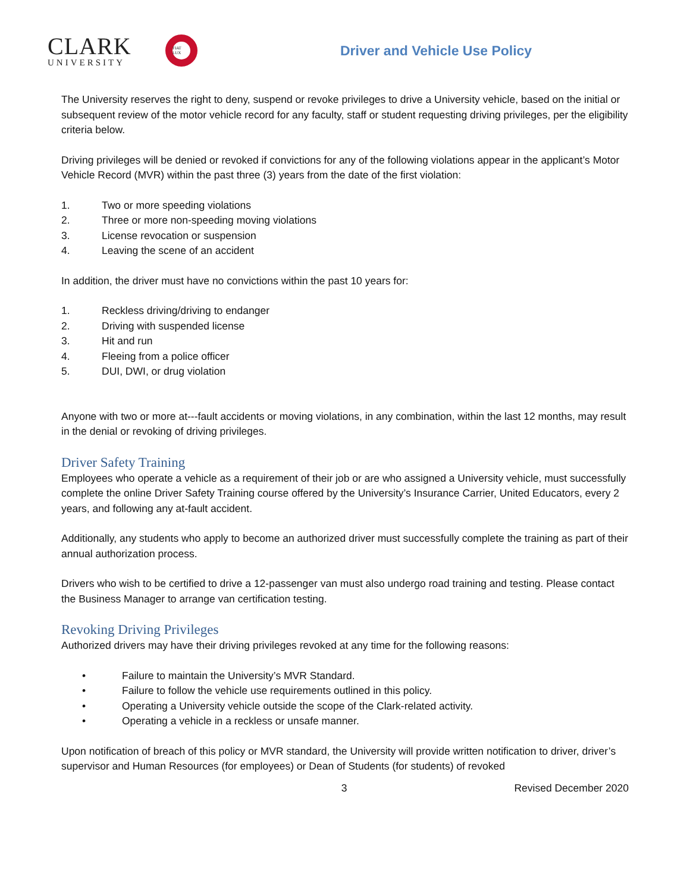CLARK
UNIVERSITY
FIAT LUX
Driver and Vehicle Use Policy
The University reserves the right to deny, suspend or revoke privileges to drive a University vehicle, based on the initial or subsequent review of the motor vehicle record for any faculty, staff or student requesting driving privileges, per the eligibility criteria below.
Driving privileges will be denied or revoked if convictions for any of the following violations appear in the applicant’s Motor Vehicle Record (MVR) within the past three (3) years from the date of the first violation:
1. Two or more speeding violations
2. Three or more non-speeding moving violations
3. License revocation or suspension
4. Leaving the scene of an accident
In addition, the driver must have no convictions within the past 10 years for:
1. Reckless driving/driving to endanger
2. Driving with suspended license
3. Hit and run
4. Fleeing from a police officer
5. DUI, DWI, or drug violation
Anyone with two or more at---fault accidents or moving violations, in any combination, within the last 12 months, may result in the denial or revoking of driving privileges.
Driver Safety Training
Employees who operate a vehicle as a requirement of their job or are who assigned a University vehicle, must successfully complete the online Driver Safety Training course offered by the University’s Insurance Carrier, United Educators, every 2 years, and following any at-fault accident.
Additionally, any students who apply to become an authorized driver must successfully complete the training as part of their annual authorization process.
Drivers who wish to be certified to drive a 12-passenger van must also undergo road training and testing. Please contact the Business Manager to arrange van certification testing.
Revoking Driving Privileges
Authorized drivers may have their driving privileges revoked at any time for the following reasons:
• Failure to maintain the University’s MVR Standard.
• Failure to follow the vehicle use requirements outlined in this policy.
• Operating a University vehicle outside the scope of the Clark-related activity.
• Operating a vehicle in a reckless or unsafe manner.
Upon notification of breach of this policy or MVR standard, the University will provide written notification to driver, driver’s supervisor and Human Resources (for employees) or Dean of Students (for students) of revoked
3 Revised December 2020